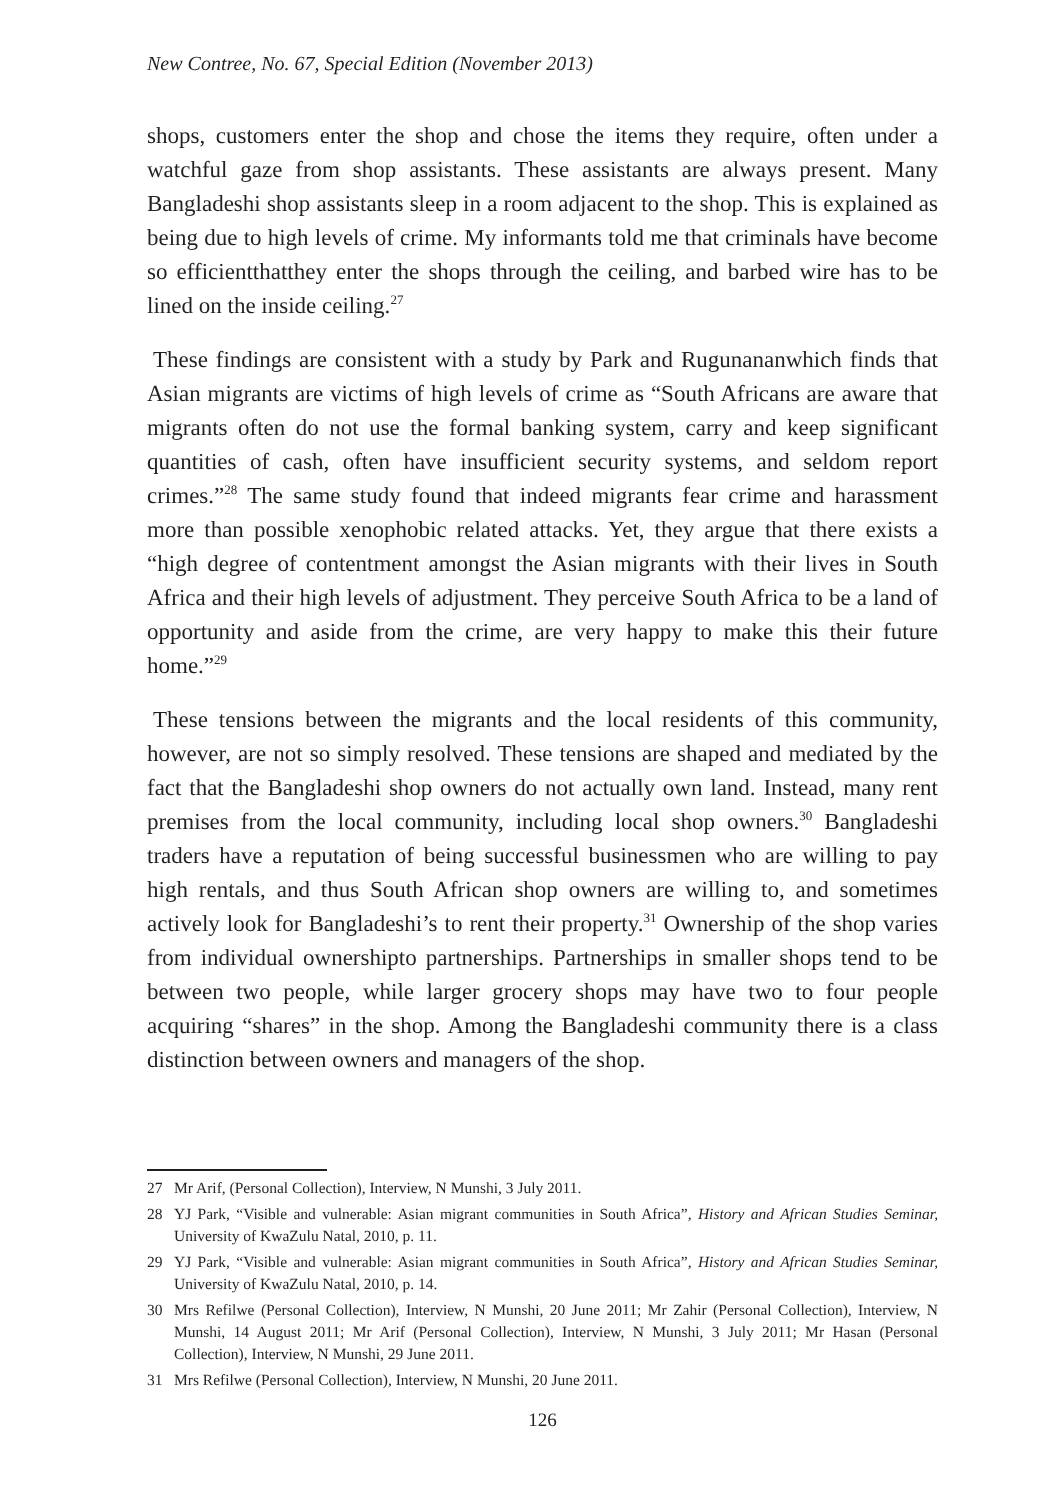New Contree, No. 67, Special Edition (November 2013)
shops, customers enter the shop and chose the items they require, often under a watchful gaze from shop assistants. These assistants are always present. Many Bangladeshi shop assistants sleep in a room adjacent to the shop. This is explained as being due to high levels of crime. My informants told me that criminals have become so efficientthatthey enter the shops through the ceiling, and barbed wire has to be lined on the inside ceiling.<sup>27</sup>
These findings are consistent with a study by Park and Rugunananwhich finds that Asian migrants are victims of high levels of crime as “South Africans are aware that migrants often do not use the formal banking system, carry and keep significant quantities of cash, often have insufficient security systems, and seldom report crimes.”<sup>28</sup> The same study found that indeed migrants fear crime and harassment more than possible xenophobic related attacks. Yet, they argue that there exists a “high degree of contentment amongst the Asian migrants with their lives in South Africa and their high levels of adjustment. They perceive South Africa to be a land of opportunity and aside from the crime, are very happy to make this their future home.”<sup>29</sup>
These tensions between the migrants and the local residents of this community, however, are not so simply resolved. These tensions are shaped and mediated by the fact that the Bangladeshi shop owners do not actually own land. Instead, many rent premises from the local community, including local shop owners.<sup>30</sup> Bangladeshi traders have a reputation of being successful businessmen who are willing to pay high rentals, and thus South African shop owners are willing to, and sometimes actively look for Bangladeshi’s to rent their property.<sup>31</sup> Ownership of the shop varies from individual ownershipto partnerships. Partnerships in smaller shops tend to be between two people, while larger grocery shops may have two to four people acquiring “shares” in the shop. Among the Bangladeshi community there is a class distinction between owners and managers of the shop.
27 Mr Arif, (Personal Collection), Interview, N Munshi, 3 July 2011.
28 YJ Park, “Visible and vulnerable: Asian migrant communities in South Africa”, History and African Studies Seminar, University of KwaZulu Natal, 2010, p. 11.
29 YJ Park, “Visible and vulnerable: Asian migrant communities in South Africa”, History and African Studies Seminar, University of KwaZulu Natal, 2010, p. 14.
30 Mrs Refilwe (Personal Collection), Interview, N Munshi, 20 June 2011; Mr Zahir (Personal Collection), Interview, N Munshi, 14 August 2011; Mr Arif (Personal Collection), Interview, N Munshi, 3 July 2011; Mr Hasan (Personal Collection), Interview, N Munshi, 29 June 2011.
31 Mrs Refilwe (Personal Collection), Interview, N Munshi, 20 June 2011.
126